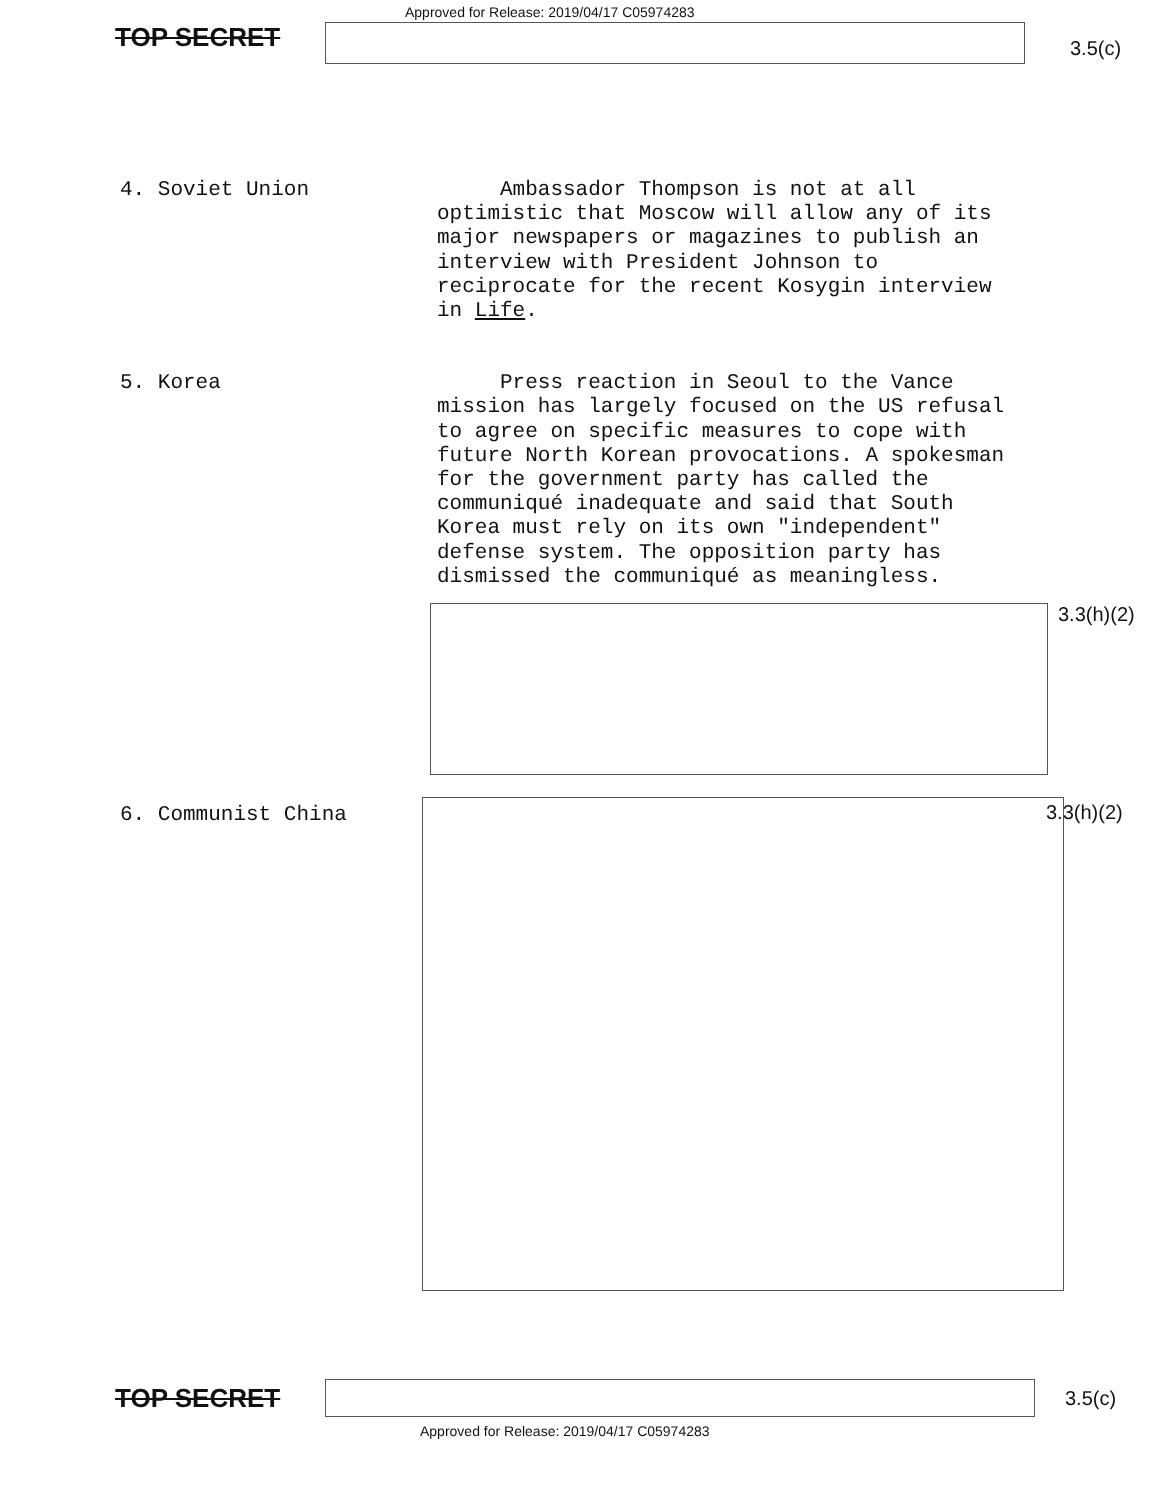TOP SECRET
Approved for Release: 2019/04/17 C05974283
3.5(c)
4. Soviet Union
Ambassador Thompson is not at all optimistic that Moscow will allow any of its major newspapers or magazines to publish an interview with President Johnson to reciprocate for the recent Kosygin interview in Life.
5. Korea
Press reaction in Seoul to the Vance mission has largely focused on the US refusal to agree on specific measures to cope with future North Korean provocations. A spokesman for the government party has called the communiqué inadequate and said that South Korea must rely on its own "independent" defense system. The opposition party has dismissed the communiqué as meaningless.
3.3(h)(2)
6. Communist China 3.3(h)(2)
TOP SECRET
3.5(c)
Approved for Release: 2019/04/17 C05974283